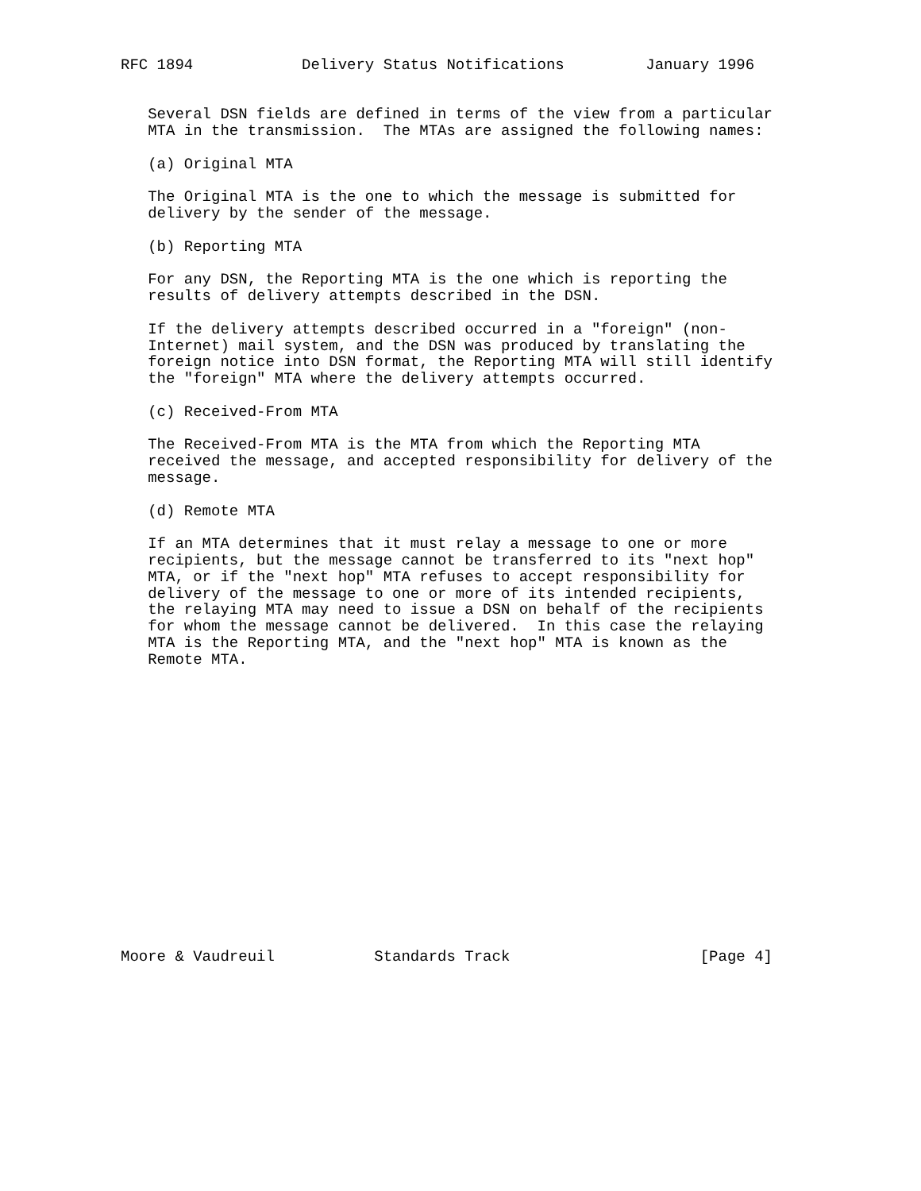RFC 1894            Delivery Status Notifications         January 1996


   Several DSN fields are defined in terms of the view from a particular
   MTA in the transmission.  The MTAs are assigned the following names:

   (a) Original MTA

   The Original MTA is the one to which the message is submitted for
   delivery by the sender of the message.

   (b) Reporting MTA

   For any DSN, the Reporting MTA is the one which is reporting the
   results of delivery attempts described in the DSN.

   If the delivery attempts described occurred in a "foreign" (non-
   Internet) mail system, and the DSN was produced by translating the
   foreign notice into DSN format, the Reporting MTA will still identify
   the "foreign" MTA where the delivery attempts occurred.

   (c) Received-From MTA

   The Received-From MTA is the MTA from which the Reporting MTA
   received the message, and accepted responsibility for delivery of the
   message.

   (d) Remote MTA

   If an MTA determines that it must relay a message to one or more
   recipients, but the message cannot be transferred to its "next hop"
   MTA, or if the "next hop" MTA refuses to accept responsibility for
   delivery of the message to one or more of its intended recipients,
   the relaying MTA may need to issue a DSN on behalf of the recipients
   for whom the message cannot be delivered.  In this case the relaying
   MTA is the Reporting MTA, and the "next hop" MTA is known as the
   Remote MTA.

















Moore & Vaudreuil           Standards Track                     [Page 4]